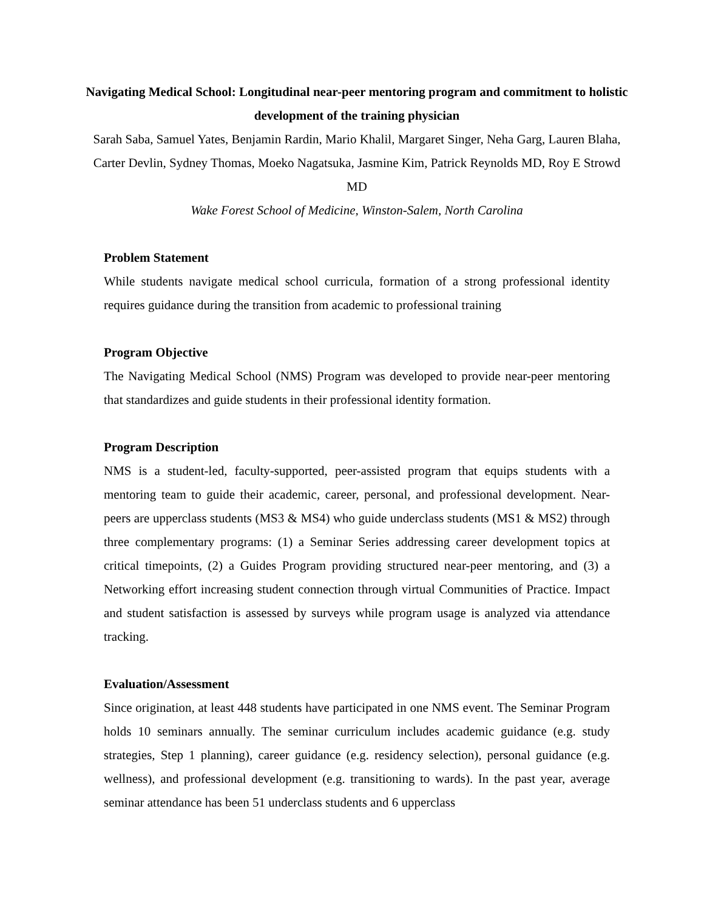Navigating Medical School: Longitudinal near-peer mentoring program and commitment to holistic development of the training physician
Sarah Saba, Samuel Yates, Benjamin Rardin, Mario Khalil, Margaret Singer, Neha Garg, Lauren Blaha, Carter Devlin, Sydney Thomas, Moeko Nagatsuka, Jasmine Kim, Patrick Reynolds MD, Roy E Strowd MD
Wake Forest School of Medicine, Winston-Salem, North Carolina
Problem Statement
While students navigate medical school curricula, formation of a strong professional identity requires guidance during the transition from academic to professional training
Program Objective
The Navigating Medical School (NMS) Program was developed to provide near-peer mentoring that standardizes and guide students in their professional identity formation.
Program Description
NMS is a student-led, faculty-supported, peer-assisted program that equips students with a mentoring team to guide their academic, career, personal, and professional development. Near-peers are upperclass students (MS3 & MS4) who guide underclass students (MS1 & MS2) through three complementary programs: (1) a Seminar Series addressing career development topics at critical timepoints, (2) a Guides Program providing structured near-peer mentoring, and (3) a Networking effort increasing student connection through virtual Communities of Practice. Impact and student satisfaction is assessed by surveys while program usage is analyzed via attendance tracking.
Evaluation/Assessment
Since origination, at least 448 students have participated in one NMS event. The Seminar Program holds 10 seminars annually. The seminar curriculum includes academic guidance (e.g. study strategies, Step 1 planning), career guidance (e.g. residency selection), personal guidance (e.g. wellness), and professional development (e.g. transitioning to wards). In the past year, average seminar attendance has been 51 underclass students and 6 upperclass